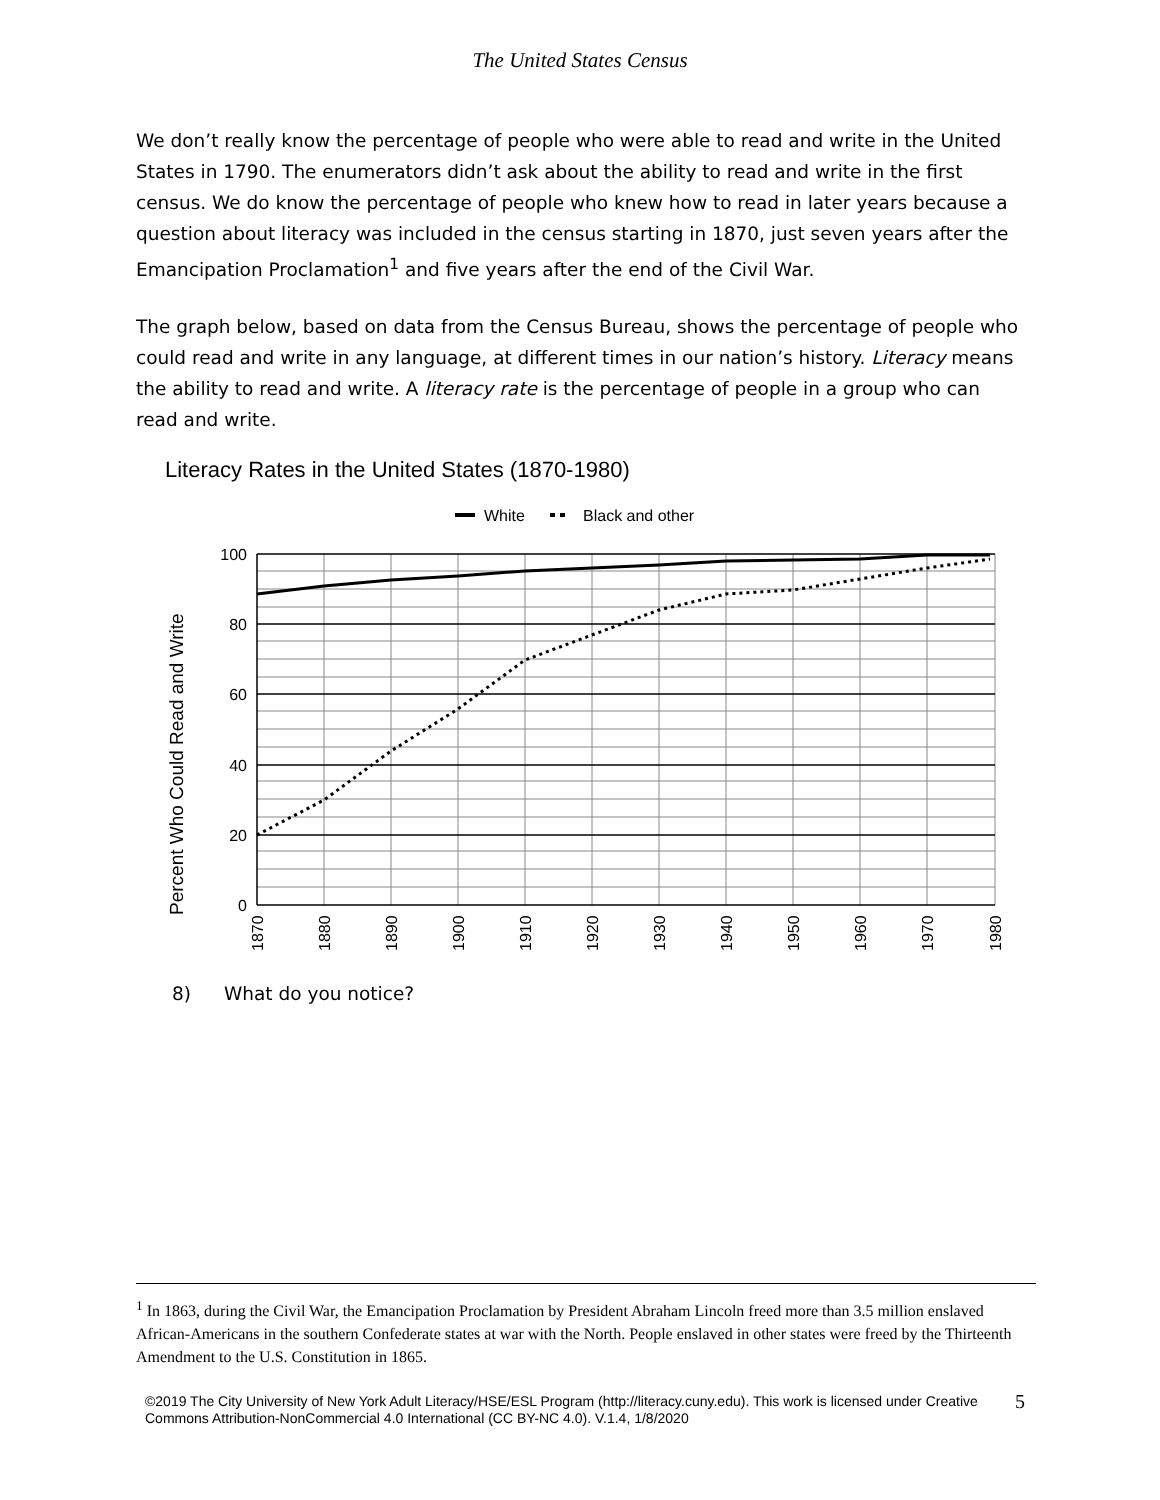The United States Census
We don’t really know the percentage of people who were able to read and write in the United States in 1790. The enumerators didn’t ask about the ability to read and write in the first census. We do know the percentage of people who knew how to read in later years because a question about literacy was included in the census starting in 1870, just seven years after the Emancipation Proclamation<sup>1</sup> and five years after the end of the Civil War.
The graph below, based on data from the Census Bureau, shows the percentage of people who could read and write in any language, at different times in our nation’s history. Literacy means the ability to read and write. A literacy rate is the percentage of people in a group who can read and write.
Literacy Rates in the United States (1870-1980)
White
Black and other
100
80
60
40
20
0
1870
1880
1890
1900
1910
1920
1930
1940
1950
1960
1970
1980
Percent Who Could Read and Write
8) What do you notice?
<sup>1</sup> In 1863, during the Civil War, the Emancipation Proclamation by President Abraham Lincoln freed more than 3.5 million enslaved African-Americans in the southern Confederate states at war with the North. People enslaved in other states were freed by the Thirteenth Amendment to the U.S. Constitution in 1865.
©2019 The City University of New York Adult Literacy/HSE/ESL Program (http://literacy.cuny.edu). This work is licensed under Creative Commons Attribution-NonCommercial 4.0 International (CC BY-NC 4.0). V.1.4, 1/8/2020
5